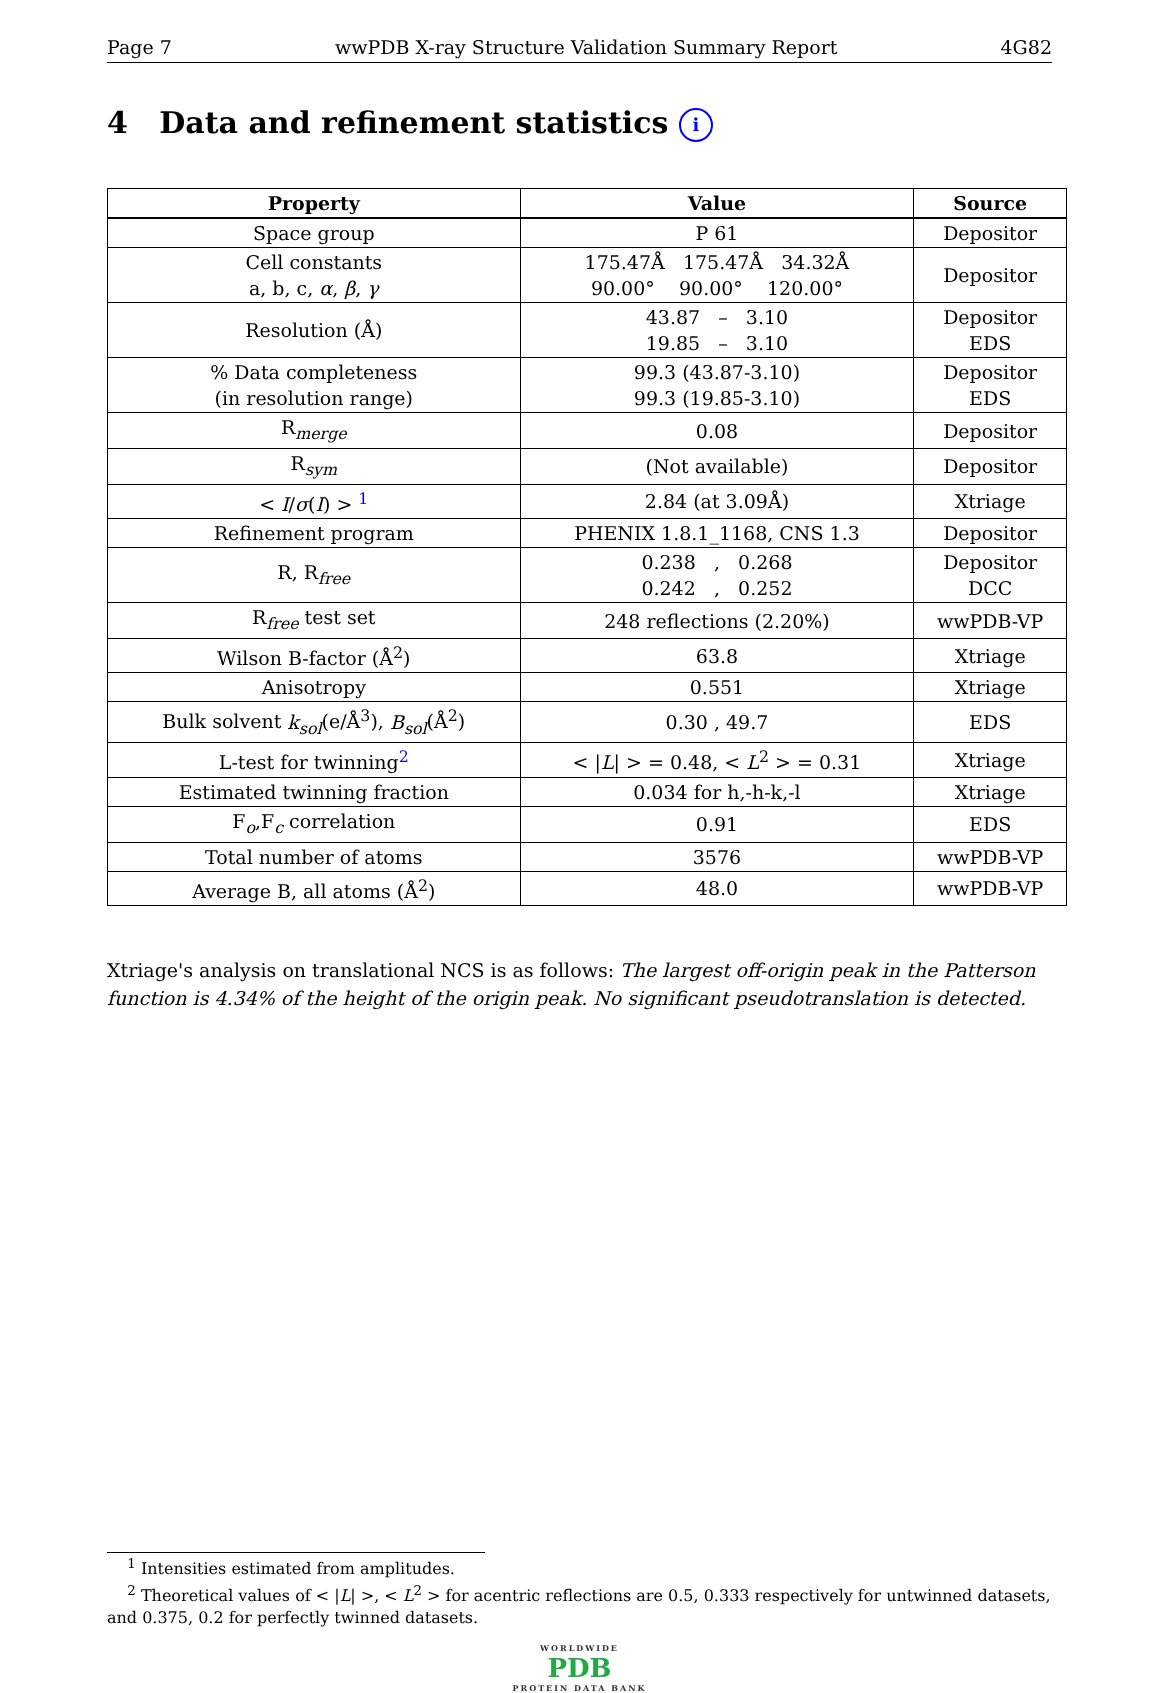Page 7 wwPDB X-ray Structure Validation Summary Report 4G82
4 Data and refinement statistics i
| Property | Value | Source |
| --- | --- | --- |
| Space group | P 61 | Depositor |
| Cell constants a, b, c, α , β , γ | 175.47Å 175.47Å 34.32Å 90.00° 90.00° 120.00° | Depositor |
| Resolution (Å) | 43.87 – 3.10 19.85 – 3.10 | Depositor EDS |
| % Data completeness (in resolution range) | 99.3 (43.87-3.10) 99.3 (19.85-3.10) | Depositor EDS |
| R<sub>merge</sub> | 0.08 | Depositor |
| R<sub>sym</sub> | (Not available) | Depositor |
| < I / σ ( I ) > <sup>1</sup> | 2.84 (at 3.09Å) | Xtriage |
| Refinement program | PHENIX 1.8.1_1168, CNS 1.3 | Depositor |
| R, R<sub>free</sub> | 0.238 , 0.268 0.242 , 0.252 | Depositor DCC |
| R<sub>free</sub> test set | 248 reflections (2.20%) | wwPDB-VP |
| Wilson B-factor (Å<sup>2</sup>) | 63.8 | Xtriage |
| Anisotropy | 0.551 | Xtriage |
| Bulk solvent k<sub>sol</sub> (e/Å<sup>3</sup>), B<sub>sol</sub> (Å<sup>2</sup>) | 0.30 , 49.7 | EDS |
| L-test for twinning<sup>2</sup> | < / L / > = 0.48, < L<sup>2</sup> > = 0.31 | Xtriage |
| Estimated twinning fraction | 0.034 for h,-h-k,-l | Xtriage |
| F<sub>o</sub>,F<sub>c</sub> correlation | 0.91 | EDS |
| Total number of atoms | 3576 | wwPDB-VP |
| Average B, all atoms (Å<sup>2</sup>) | 48.0 | wwPDB-VP |
Xtriage's analysis on translational NCS is as follows: The largest off-origin peak in the Patterson function is 4.34% of the height of the origin peak. No significant pseudotranslation is detected.
<sup>1</sup> Intensities estimated from amplitudes.
<sup>2</sup> Theoretical values of < |L| >, < L<sup>2</sup> > for acentric reflections are 0.5, 0.333 respectively for untwinned datasets, and 0.375, 0.2 for perfectly twinned datasets.
WORLDWIDE
PDB
PROTEIN DATA BANK